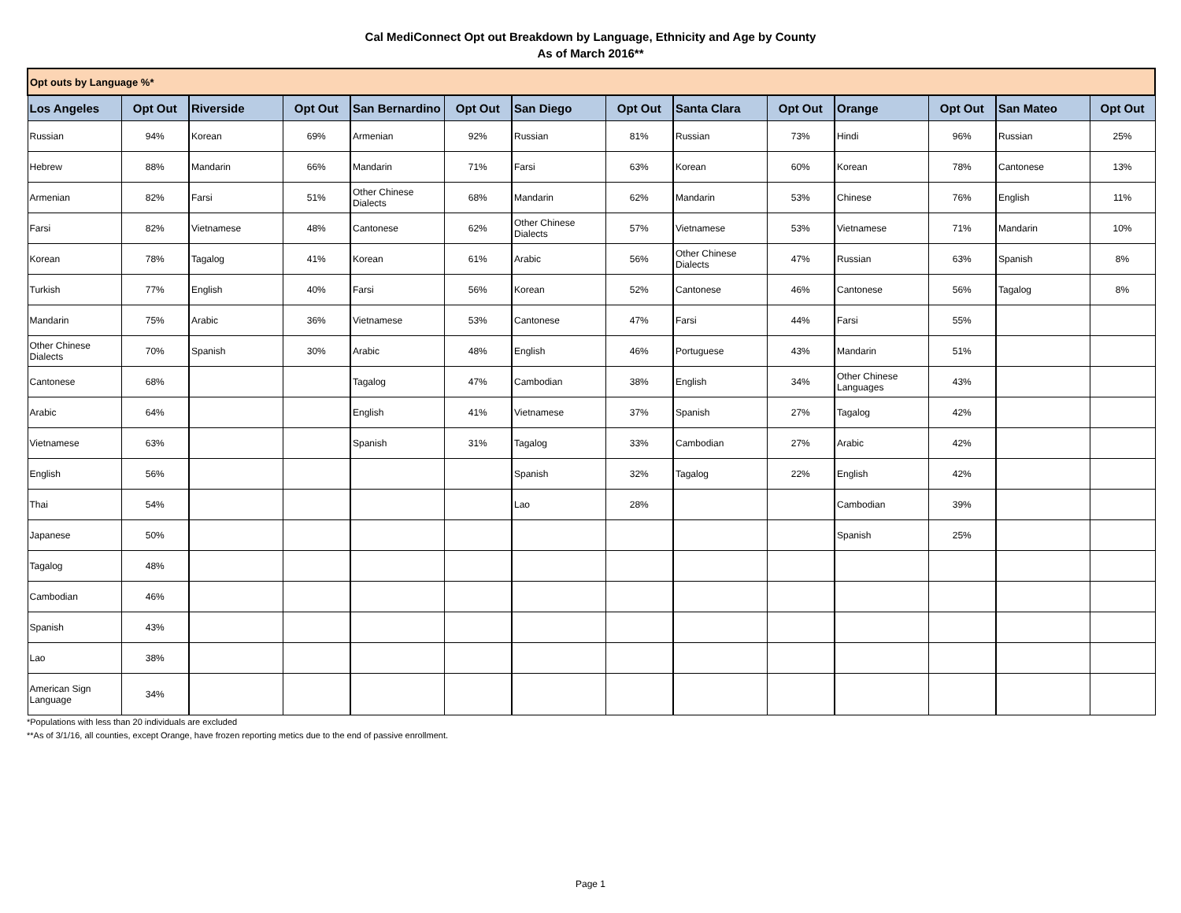Cal MediConnect Opt out Breakdown by Language, Ethnicity and Age by County
As of March 2016**
| Opt outs by Language %* | | | | | | | | | | | | | |
| --- | --- | --- | --- | --- | --- | --- | --- | --- | --- | --- | --- | --- | --- |
| Los Angeles | Opt Out | Riverside | Opt Out | San Bernardino | Opt Out | San Diego | Opt Out | Santa Clara | Opt Out | Orange | Opt Out | San Mateo | Opt Out |
| Russian | 94% | Korean | 69% | Armenian | 92% | Russian | 81% | Russian | 73% | Hindi | 96% | Russian | 25% |
| Hebrew | 88% | Mandarin | 66% | Mandarin | 71% | Farsi | 63% | Korean | 60% | Korean | 78% | Cantonese | 13% |
| Armenian | 82% | Farsi | 51% | Other Chinese Dialects | 68% | Mandarin | 62% | Mandarin | 53% | Chinese | 76% | English | 11% |
| Farsi | 82% | Vietnamese | 48% | Cantonese | 62% | Other Chinese Dialects | 57% | Vietnamese | 53% | Vietnamese | 71% | Mandarin | 10% |
| Korean | 78% | Tagalog | 41% | Korean | 61% | Arabic | 56% | Other Chinese Dialects | 47% | Russian | 63% | Spanish | 8% |
| Turkish | 77% | English | 40% | Farsi | 56% | Korean | 52% | Cantonese | 46% | Cantonese | 56% | Tagalog | 8% |
| Mandarin | 75% | Arabic | 36% | Vietnamese | 53% | Cantonese | 47% | Farsi | 44% | Farsi | 55% | | |
| Other Chinese Dialects | 70% | Spanish | 30% | Arabic | 48% | English | 46% | Portuguese | 43% | Mandarin | 51% | | |
| Cantonese | 68% | | | Tagalog | 47% | Cambodian | 38% | English | 34% | Other Chinese Languages | 43% | | |
| Arabic | 64% | | | English | 41% | Vietnamese | 37% | Spanish | 27% | Tagalog | 42% | | |
| Vietnamese | 63% | | | Spanish | 31% | Tagalog | 33% | Cambodian | 27% | Arabic | 42% | | |
| English | 56% | | | | | Spanish | 32% | Tagalog | 22% | English | 42% | | |
| Thai | 54% | | | | | Lao | 28% | | | Cambodian | 39% | | |
| Japanese | 50% | | | | | | | | | Spanish | 25% | | |
| Tagalog | 48% | | | | | | | | | | | | |
| Cambodian | 46% | | | | | | | | | | | | |
| Spanish | 43% | | | | | | | | | | | | |
| Lao | 38% | | | | | | | | | | | | |
| American Sign Language | 34% | | | | | | | | | | | | |
*Populations with less than 20 individuals are excluded
**As of 3/1/16, all counties, except Orange, have frozen reporting metics due to the end of passive enrollment.
Page 1